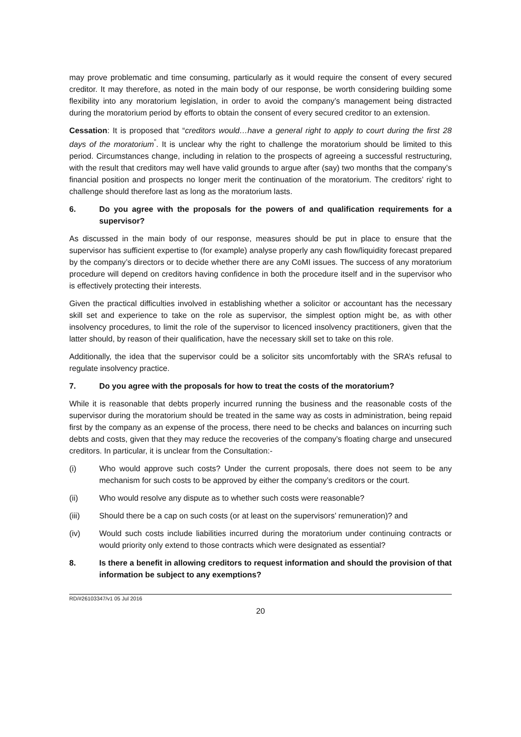may prove problematic and time consuming, particularly as it would require the consent of every secured creditor. It may therefore, as noted in the main body of our response, be worth considering building some flexibility into any moratorium legislation, in order to avoid the company’s management being distracted during the moratorium period by efforts to obtain the consent of every secured creditor to an extension.
Cessation: It is proposed that “creditors would…have a general right to apply to court during the first 28 days of the moratorium<sup>”</sup>. It is unclear why the right to challenge the moratorium should be limited to this period. Circumstances change, including in relation to the prospects of agreeing a successful restructuring, with the result that creditors may well have valid grounds to argue after (say) two months that the company’s financial position and prospects no longer merit the continuation of the moratorium. The creditors’ right to challenge should therefore last as long as the moratorium lasts.
6. Do you agree with the proposals for the powers of and qualification requirements for a supervisor?
As discussed in the main body of our response, measures should be put in place to ensure that the supervisor has sufficient expertise to (for example) analyse properly any cash flow/liquidity forecast prepared by the company’s directors or to decide whether there are any CoMI issues. The success of any moratorium procedure will depend on creditors having confidence in both the procedure itself and in the supervisor who is effectively protecting their interests.
Given the practical difficulties involved in establishing whether a solicitor or accountant has the necessary skill set and experience to take on the role as supervisor, the simplest option might be, as with other insolvency procedures, to limit the role of the supervisor to licenced insolvency practitioners, given that the latter should, by reason of their qualification, have the necessary skill set to take on this role.
Additionally, the idea that the supervisor could be a solicitor sits uncomfortably with the SRA’s refusal to regulate insolvency practice.
7. Do you agree with the proposals for how to treat the costs of the moratorium?
While it is reasonable that debts properly incurred running the business and the reasonable costs of the supervisor during the moratorium should be treated in the same way as costs in administration, being repaid first by the company as an expense of the process, there need to be checks and balances on incurring such debts and costs, given that they may reduce the recoveries of the company’s floating charge and unsecured creditors. In particular, it is unclear from the Consultation:-
(i) Who would approve such costs? Under the current proposals, there does not seem to be any mechanism for such costs to be approved by either the company’s creditors or the court.
(ii) Who would resolve any dispute as to whether such costs were reasonable?
(iii) Should there be a cap on such costs (or at least on the supervisors’ remuneration)? and
(iv) Would such costs include liabilities incurred during the moratorium under continuing contracts or would priority only extend to those contracts which were designated as essential?
8. Is there a benefit in allowing creditors to request information and should the provision of that information be subject to any exemptions?
RD/#26103347/v1 05 Jul 2016
20